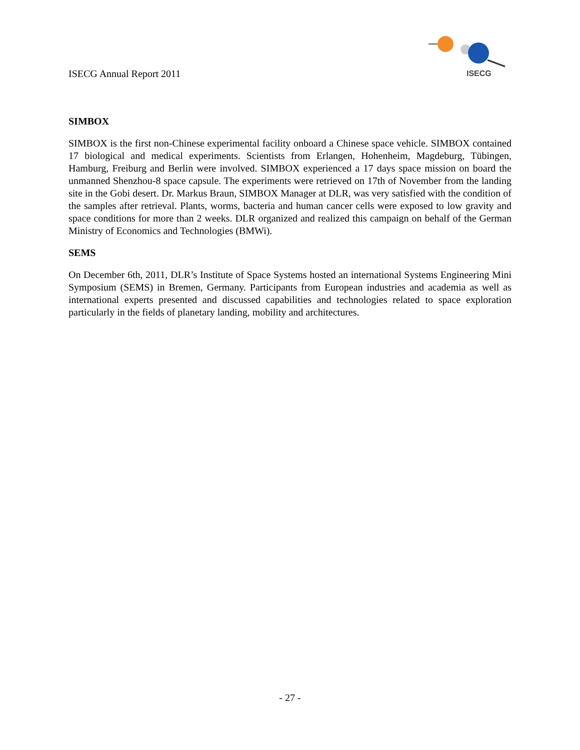ISECG Annual Report 2011
ISECG
SIMBOX
SIMBOX is the first non-Chinese experimental facility onboard a Chinese space vehicle. SIMBOX contained 17 biological and medical experiments. Scientists from Erlangen, Hohenheim, Magdeburg, Tübingen, Hamburg, Freiburg and Berlin were involved. SIMBOX experienced a 17 days space mission on board the unmanned Shenzhou-8 space capsule. The experiments were retrieved on 17th of November from the landing site in the Gobi desert. Dr. Markus Braun, SIMBOX Manager at DLR, was very satisfied with the condition of the samples after retrieval. Plants, worms, bacteria and human cancer cells were exposed to low gravity and space conditions for more than 2 weeks. DLR organized and realized this campaign on behalf of the German Ministry of Economics and Technologies (BMWi).
SEMS
On December 6th, 2011, DLR’s Institute of Space Systems hosted an international Systems Engineering Mini Symposium (SEMS) in Bremen, Germany. Participants from European industries and academia as well as international experts presented and discussed capabilities and technologies related to space exploration particularly in the fields of planetary landing, mobility and architectures.
- 27 -